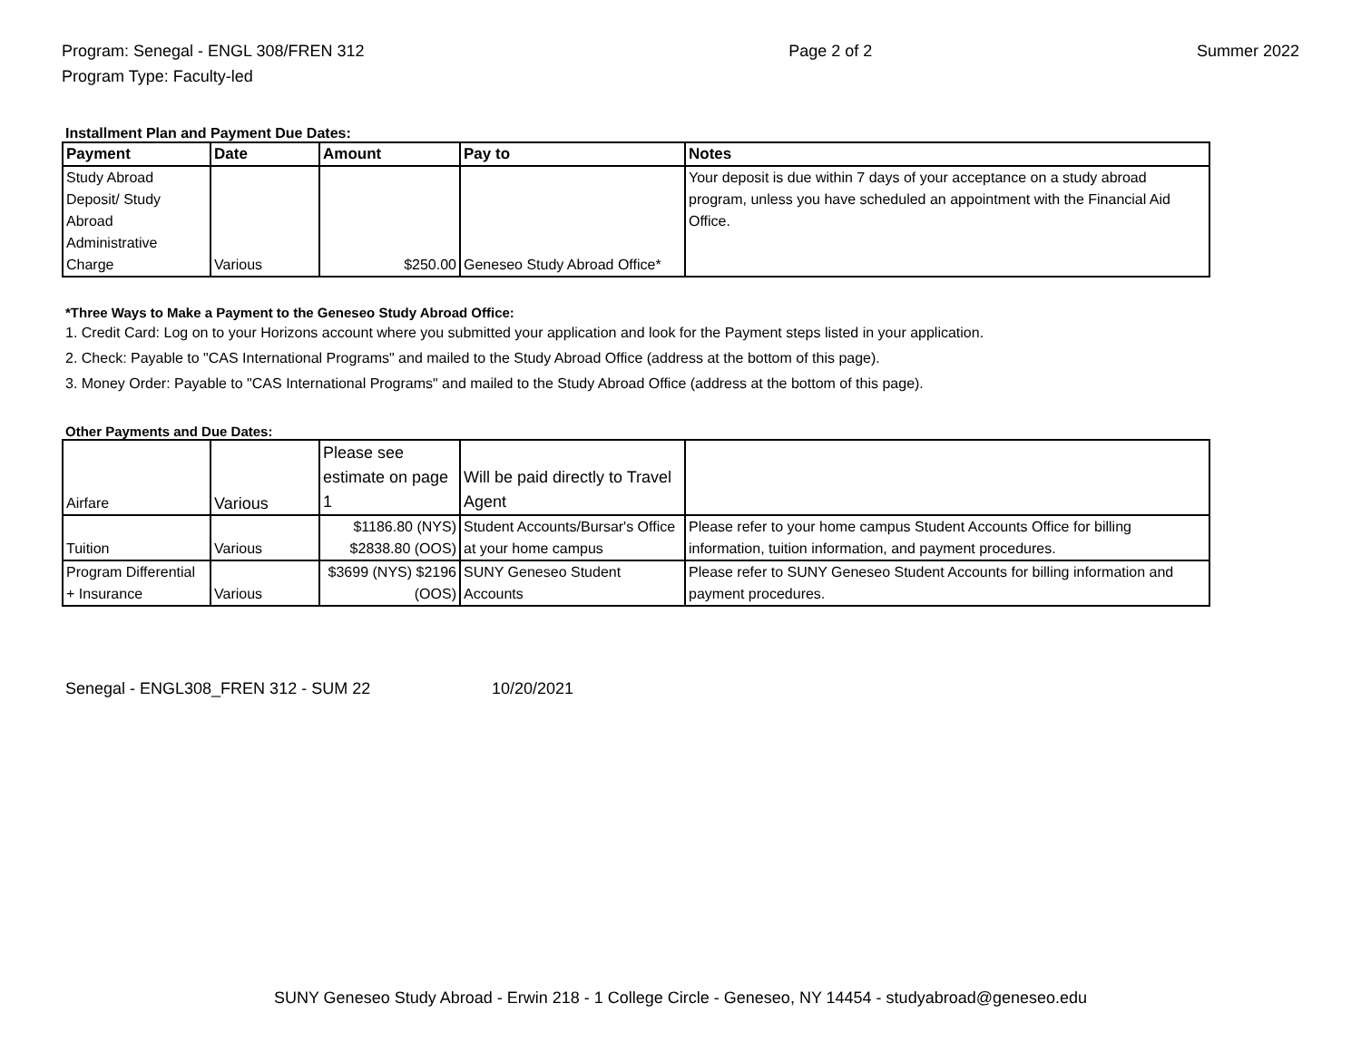Program: Senegal - ENGL 308/FREN 312
Program Type: Faculty-led
Page 2 of 2 Summer 2022
Installment Plan and Payment Due Dates:
| Payment | Date | Amount | Pay to | Notes |
| --- | --- | --- | --- | --- |
| Study Abroad Deposit/ Study Abroad Administrative Charge | Various | $250.00 | Geneseo Study Abroad Office* | Your deposit is due within 7 days of your acceptance on a study abroad program, unless you have scheduled an appointment with the Financial Aid Office. |
*Three Ways to Make a Payment to the Geneseo Study Abroad Office:
1. Credit Card: Log on to your Horizons account where you submitted your application and look for the Payment steps listed in your application.
2. Check: Payable to "CAS International Programs" and mailed to the Study Abroad Office (address at the bottom of this page).
3. Money Order: Payable to "CAS International Programs" and mailed to the Study Abroad Office (address at the bottom of this page).
Other Payments and Due Dates:
| Airfare | Various | Please see estimate on page 1 | Will be paid directly to Travel Agent | |
| Tuition | Various | $1186.80 (NYS) $2838.80 (OOS) | Student Accounts/Bursar's Office at your home campus | Please refer to your home campus Student Accounts Office for billing information, tuition information, and payment procedures. |
| Program Differential + Insurance | Various | $3699 (NYS) $2196 (OOS) | SUNY Geneseo Student Accounts | Please refer to SUNY Geneseo Student Accounts for billing information and payment procedures. |
Senegal - ENGL308_FREN 312 - SUM 22 10/20/2021
SUNY Geneseo Study Abroad - Erwin 218 - 1 College Circle - Geneseo, NY 14454 - studyabroad@geneseo.edu